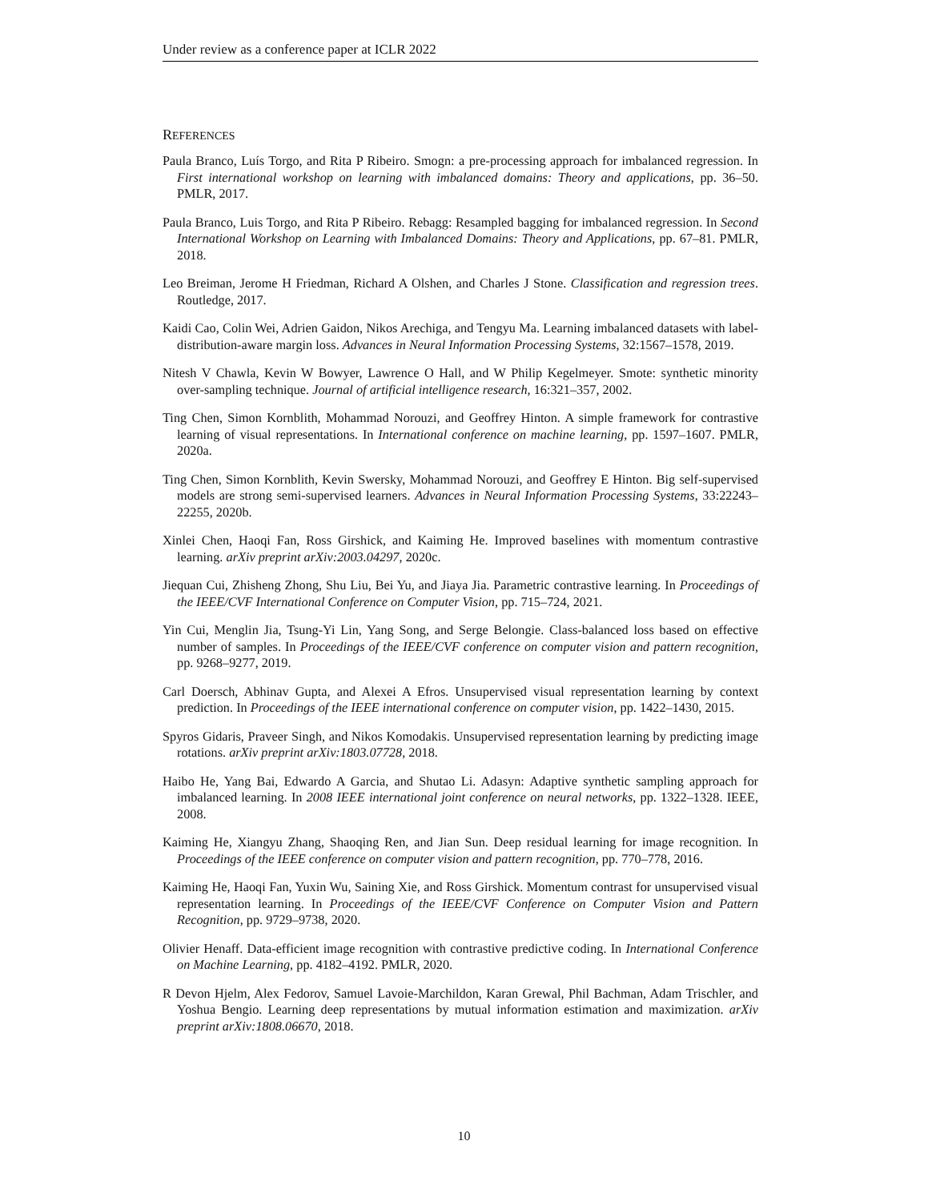Under review as a conference paper at ICLR 2022
REFERENCES
Paula Branco, Luís Torgo, and Rita P Ribeiro. Smogn: a pre-processing approach for imbalanced regression. In First international workshop on learning with imbalanced domains: Theory and applications, pp. 36–50. PMLR, 2017.
Paula Branco, Luis Torgo, and Rita P Ribeiro. Rebagg: Resampled bagging for imbalanced regression. In Second International Workshop on Learning with Imbalanced Domains: Theory and Applications, pp. 67–81. PMLR, 2018.
Leo Breiman, Jerome H Friedman, Richard A Olshen, and Charles J Stone. Classification and regression trees. Routledge, 2017.
Kaidi Cao, Colin Wei, Adrien Gaidon, Nikos Arechiga, and Tengyu Ma. Learning imbalanced datasets with label-distribution-aware margin loss. Advances in Neural Information Processing Systems, 32:1567–1578, 2019.
Nitesh V Chawla, Kevin W Bowyer, Lawrence O Hall, and W Philip Kegelmeyer. Smote: synthetic minority over-sampling technique. Journal of artificial intelligence research, 16:321–357, 2002.
Ting Chen, Simon Kornblith, Mohammad Norouzi, and Geoffrey Hinton. A simple framework for contrastive learning of visual representations. In International conference on machine learning, pp. 1597–1607. PMLR, 2020a.
Ting Chen, Simon Kornblith, Kevin Swersky, Mohammad Norouzi, and Geoffrey E Hinton. Big self-supervised models are strong semi-supervised learners. Advances in Neural Information Processing Systems, 33:22243–22255, 2020b.
Xinlei Chen, Haoqi Fan, Ross Girshick, and Kaiming He. Improved baselines with momentum contrastive learning. arXiv preprint arXiv:2003.04297, 2020c.
Jiequan Cui, Zhisheng Zhong, Shu Liu, Bei Yu, and Jiaya Jia. Parametric contrastive learning. In Proceedings of the IEEE/CVF International Conference on Computer Vision, pp. 715–724, 2021.
Yin Cui, Menglin Jia, Tsung-Yi Lin, Yang Song, and Serge Belongie. Class-balanced loss based on effective number of samples. In Proceedings of the IEEE/CVF conference on computer vision and pattern recognition, pp. 9268–9277, 2019.
Carl Doersch, Abhinav Gupta, and Alexei A Efros. Unsupervised visual representation learning by context prediction. In Proceedings of the IEEE international conference on computer vision, pp. 1422–1430, 2015.
Spyros Gidaris, Praveer Singh, and Nikos Komodakis. Unsupervised representation learning by predicting image rotations. arXiv preprint arXiv:1803.07728, 2018.
Haibo He, Yang Bai, Edwardo A Garcia, and Shutao Li. Adasyn: Adaptive synthetic sampling approach for imbalanced learning. In 2008 IEEE international joint conference on neural networks, pp. 1322–1328. IEEE, 2008.
Kaiming He, Xiangyu Zhang, Shaoqing Ren, and Jian Sun. Deep residual learning for image recognition. In Proceedings of the IEEE conference on computer vision and pattern recognition, pp. 770–778, 2016.
Kaiming He, Haoqi Fan, Yuxin Wu, Saining Xie, and Ross Girshick. Momentum contrast for unsupervised visual representation learning. In Proceedings of the IEEE/CVF Conference on Computer Vision and Pattern Recognition, pp. 9729–9738, 2020.
Olivier Henaff. Data-efficient image recognition with contrastive predictive coding. In International Conference on Machine Learning, pp. 4182–4192. PMLR, 2020.
R Devon Hjelm, Alex Fedorov, Samuel Lavoie-Marchildon, Karan Grewal, Phil Bachman, Adam Trischler, and Yoshua Bengio. Learning deep representations by mutual information estimation and maximization. arXiv preprint arXiv:1808.06670, 2018.
10